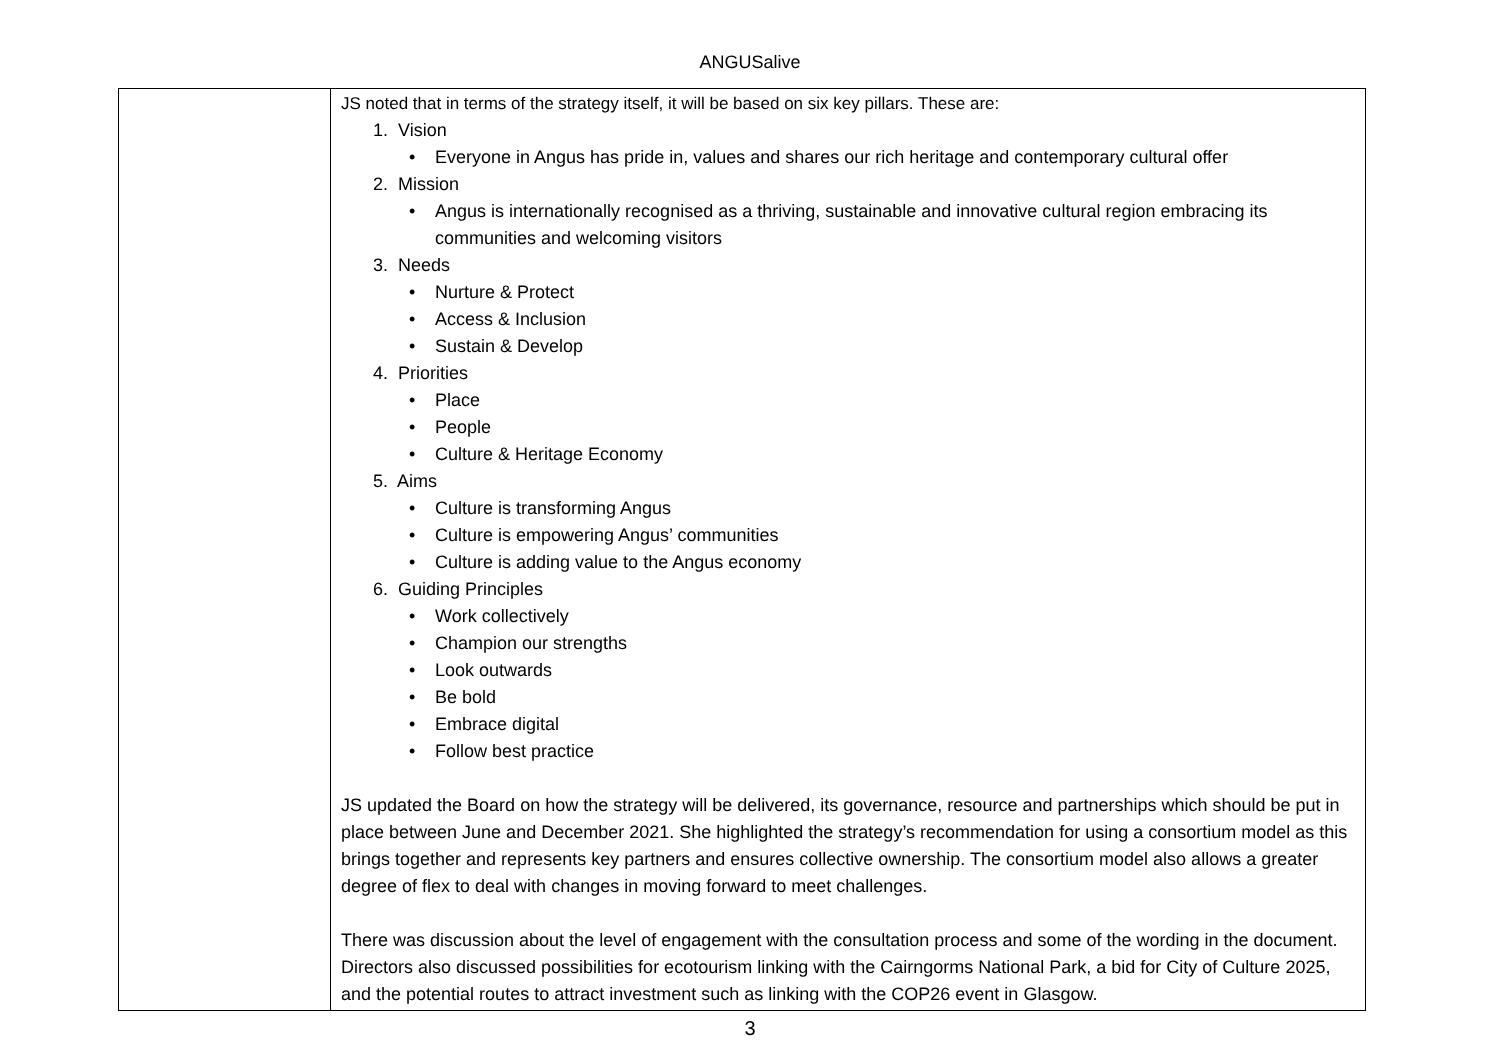ANGUSalive
| | JS noted that in terms of the strategy itself, it will be based on six key pillars. These are: 1. Vision • Everyone in Angus has pride in, values and shares our rich heritage and contemporary cultural offer 2. Mission • Angus is internationally recognised as a thriving, sustainable and innovative cultural region embracing its communities and welcoming visitors 3. Needs • Nurture & Protect • Access & Inclusion • Sustain & Develop 4. Priorities • Place • People • Culture & Heritage Economy 5. Aims • Culture is transforming Angus • Culture is empowering Angus’ communities • Culture is adding value to the Angus economy 6. Guiding Principles • Work collectively • Champion our strengths • Look outwards • Be bold • Embrace digital • Follow best practice JS updated the Board on how the strategy will be delivered, its governance, resource and partnerships which should be put in place between June and December 2021. She highlighted the strategy’s recommendation for using a consortium model as this brings together and represents key partners and ensures collective ownership. The consortium model also allows a greater degree of flex to deal with changes in moving forward to meet challenges. There was discussion about the level of engagement with the consultation process and some of the wording in the document. Directors also discussed possibilities for ecotourism linking with the Cairngorms National Park, a bid for City of Culture 2025, and the potential routes to attract investment such as linking with the COP26 event in Glasgow. |
3